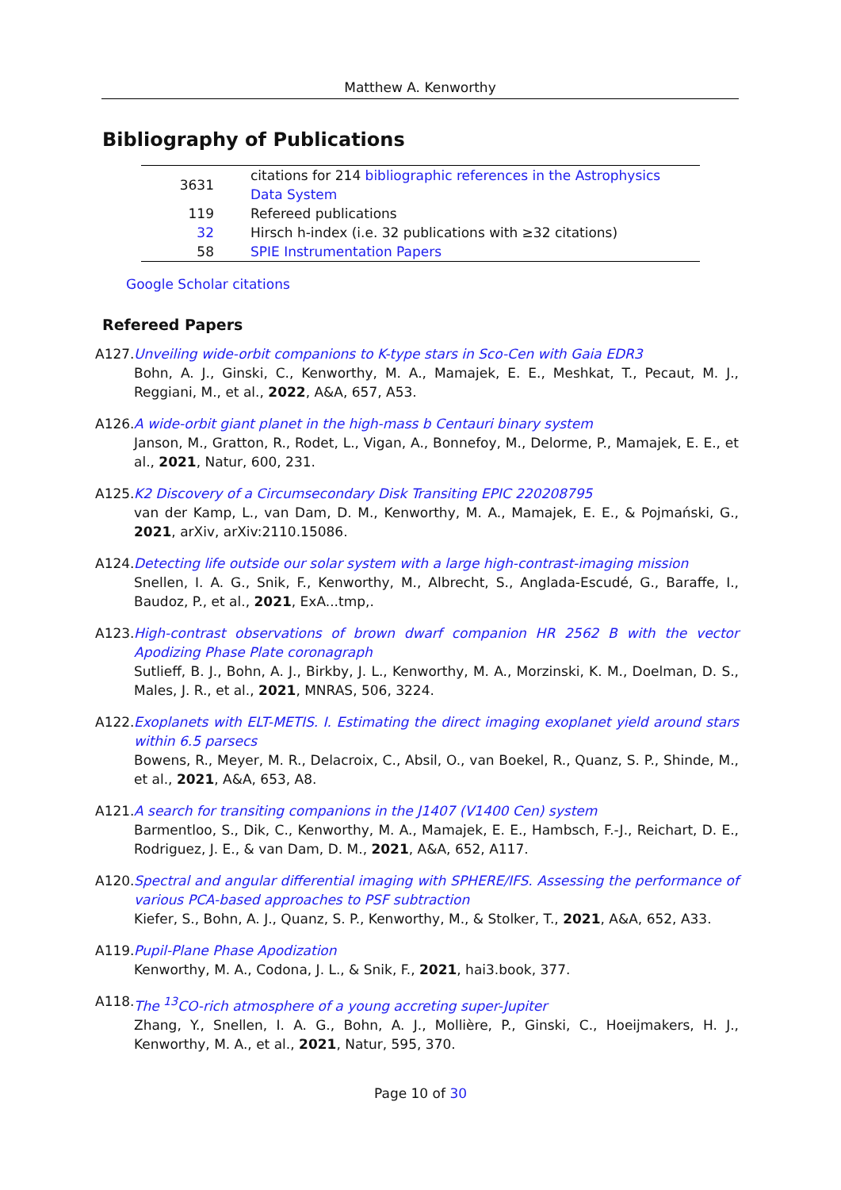Matthew A. Kenworthy
Bibliography of Publications
| 3631 | citations for 214 bibliographic references in the Astrophysics Data System |
| 119 | Refereed publications |
| 32 | Hirsch h-index (i.e. 32 publications with ≥32 citations) |
| 58 | SPIE Instrumentation Papers |
Google Scholar citations
Refereed Papers
A127.
Unveiling wide-orbit companions to K-type stars in Sco-Cen with Gaia EDR3
Bohn, A. J., Ginski, C., Kenworthy, M. A., Mamajek, E. E., Meshkat, T., Pecaut, M. J., Reggiani, M., et al., 2022, A&A, 657, A53.
A126.
A wide-orbit giant planet in the high-mass b Centauri binary system
Janson, M., Gratton, R., Rodet, L., Vigan, A., Bonnefoy, M., Delorme, P., Mamajek, E. E., et al., 2021, Natur, 600, 231.
A125.
K2 Discovery of a Circumsecondary Disk Transiting EPIC 220208795
van der Kamp, L., van Dam, D. M., Kenworthy, M. A., Mamajek, E. E., & Pojmański, G., 2021, arXiv, arXiv:2110.15086.
A124.
Detecting life outside our solar system with a large high-contrast-imaging mission
Snellen, I. A. G., Snik, F., Kenworthy, M., Albrecht, S., Anglada-Escudé, G., Baraffe, I., Baudoz, P., et al., 2021, ExA...tmp,.
A123.
High-contrast observations of brown dwarf companion HR 2562 B with the vector Apodizing Phase Plate coronagraph
Sutlieff, B. J., Bohn, A. J., Birkby, J. L., Kenworthy, M. A., Morzinski, K. M., Doelman, D. S., Males, J. R., et al., 2021, MNRAS, 506, 3224.
A122.
Exoplanets with ELT-METIS. I. Estimating the direct imaging exoplanet yield around stars within 6.5 parsecs
Bowens, R., Meyer, M. R., Delacroix, C., Absil, O., van Boekel, R., Quanz, S. P., Shinde, M., et al., 2021, A&A, 653, A8.
A121.
A search for transiting companions in the J1407 (V1400 Cen) system
Barmentloo, S., Dik, C., Kenworthy, M. A., Mamajek, E. E., Hambsch, F.-J., Reichart, D. E., Rodriguez, J. E., & van Dam, D. M., 2021, A&A, 652, A117.
A120.
Spectral and angular differential imaging with SPHERE/IFS. Assessing the performance of various PCA-based approaches to PSF subtraction
Kiefer, S., Bohn, A. J., Quanz, S. P., Kenworthy, M., & Stolker, T., 2021, A&A, 652, A33.
A119.
Pupil-Plane Phase Apodization
Kenworthy, M. A., Codona, J. L., & Snik, F., 2021, hai3.book, 377.
A118.
The <sup>13</sup>CO-rich atmosphere of a young accreting super-Jupiter
Zhang, Y., Snellen, I. A. G., Bohn, A. J., Mollière, P., Ginski, C., Hoeijmakers, H. J., Kenworthy, M. A., et al., 2021, Natur, 595, 370.
Page 10 of 30